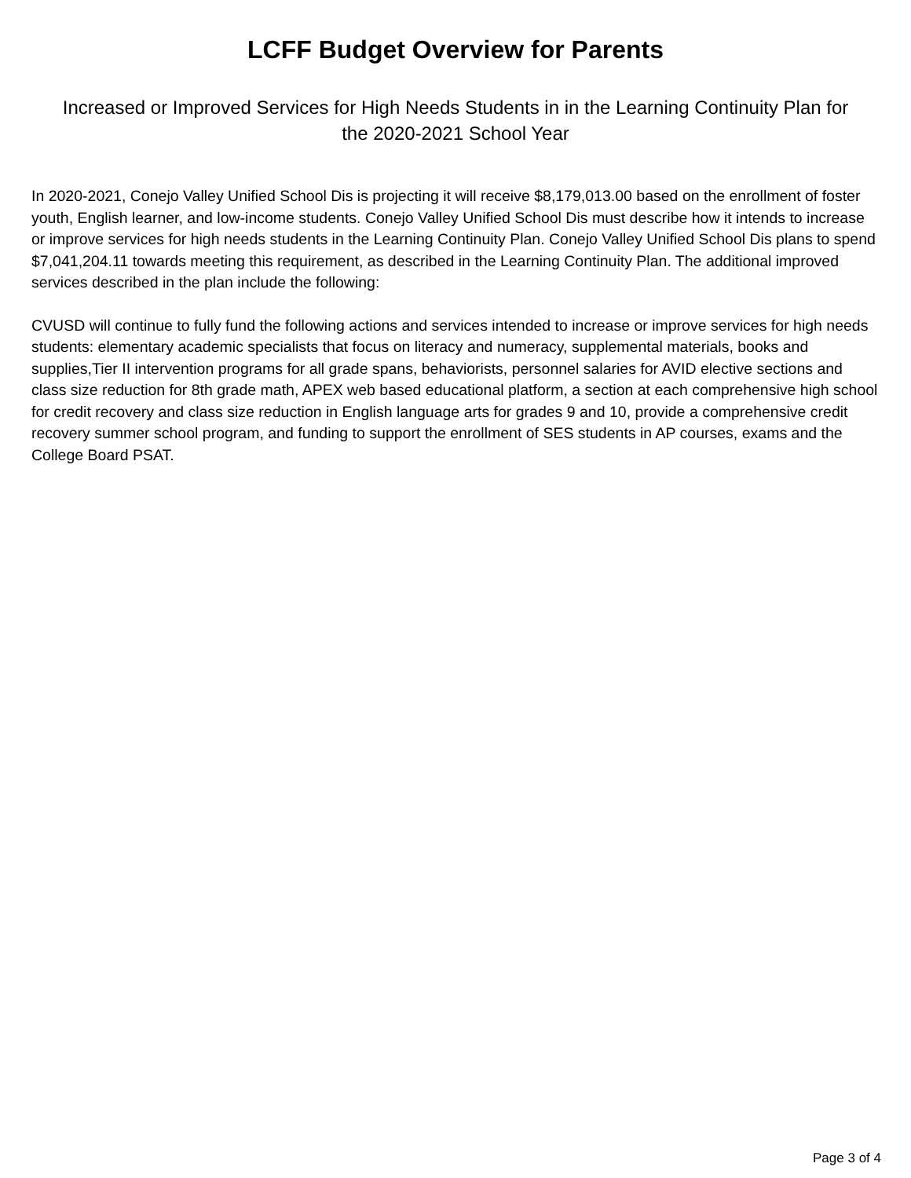LCFF Budget Overview for Parents
Increased or Improved Services for High Needs Students in in the Learning Continuity Plan for the 2020-2021 School Year
In 2020-2021, Conejo Valley Unified School Dis is projecting it will receive $8,179,013.00 based on the enrollment of foster youth, English learner, and low-income students. Conejo Valley Unified School Dis must describe how it intends to increase or improve services for high needs students in the Learning Continuity Plan. Conejo Valley Unified School Dis plans to spend $7,041,204.11 towards meeting this requirement, as described in the Learning Continuity Plan. The additional improved services described in the plan include the following:
CVUSD will continue to fully fund the following actions and services intended to increase or improve services for high needs students: elementary academic specialists that focus on literacy and numeracy, supplemental materials, books and supplies,Tier II intervention programs for all grade spans, behaviorists, personnel salaries for AVID elective sections and class size reduction for 8th grade math, APEX web based educational platform, a section at each comprehensive high school for credit recovery and class size reduction in English language arts for grades 9 and 10, provide a comprehensive credit recovery summer school program, and funding to support the enrollment of SES students in AP courses, exams and the College Board PSAT.
Page 3 of 4